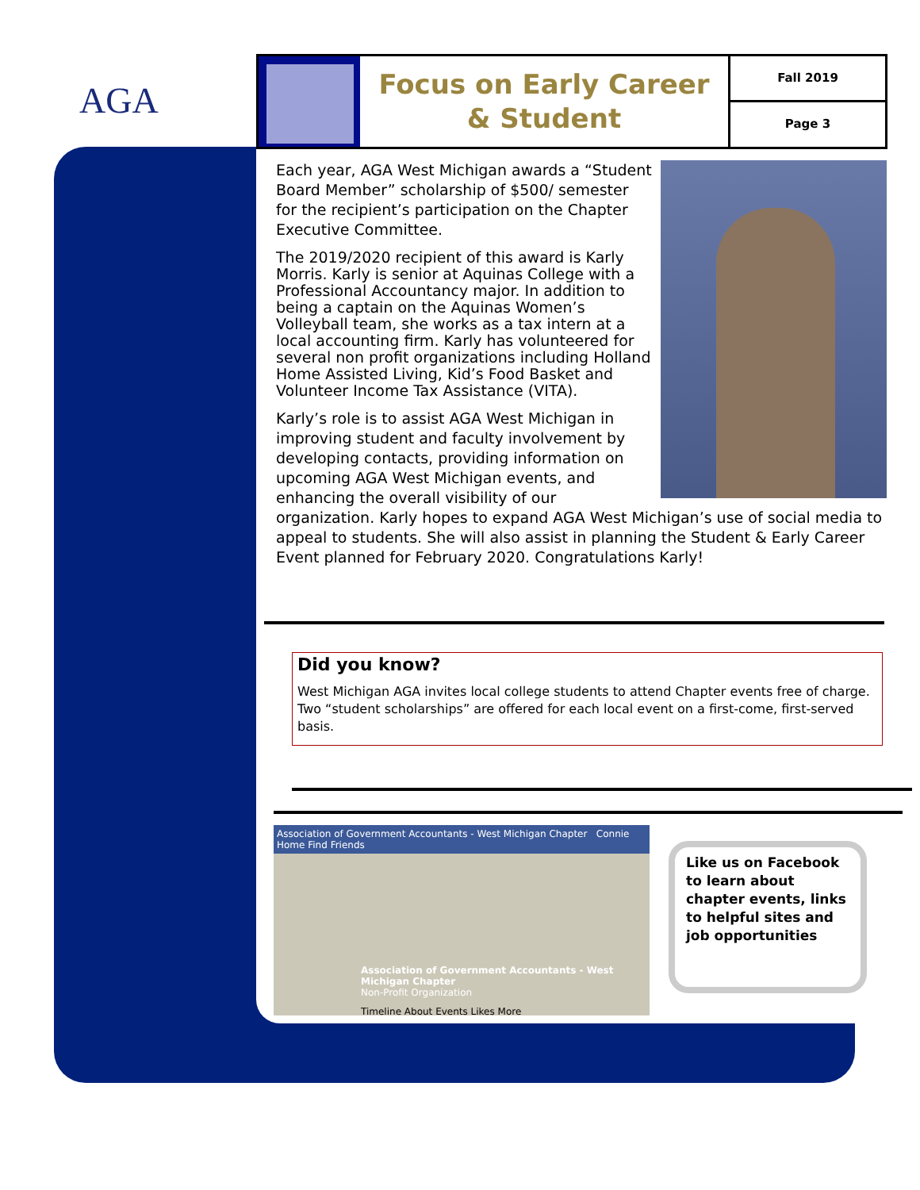AGA
Focus on Early Career
& Student
Fall 2019
Page 3
Each year, AGA West Michigan awards a “Student Board Member” scholarship of $500/ semester for the recipient’s participation on the Chapter Executive Committee.
The 2019/2020 recipient of this award is Karly Morris. Karly is senior at Aquinas College with a Professional Accountancy major. In addition to being a captain on the Aquinas Women’s Volleyball team, she works as a tax intern at a local accounting firm. Karly has volunteered for several non profit organizations including Holland Home Assisted Living, Kid’s Food Basket and Volunteer Income Tax Assistance (VITA).
Karly’s role is to assist AGA West Michigan in improving student and faculty involvement by developing contacts, providing information on upcoming AGA West Michigan events, and enhancing the overall visibility of our organization. Karly hopes to expand AGA West Michigan’s use of social media to appeal to students. She will also assist in planning the Student & Early Career Event planned for February 2020. Congratulations Karly!
Did you know?
West Michigan AGA invites local college students to attend Chapter events free of charge. Two “student scholarships” are offered for each local event on a first-come, first-served basis.
Association of Government Accountants - West Michigan Chapter Connie Home Find Friends
Association of Government Accountants - West Michigan Chapter
Non-Profit Organization
Timeline About Events Likes More
Like us on Facebook to learn about chapter events, links to helpful sites and job opportunities